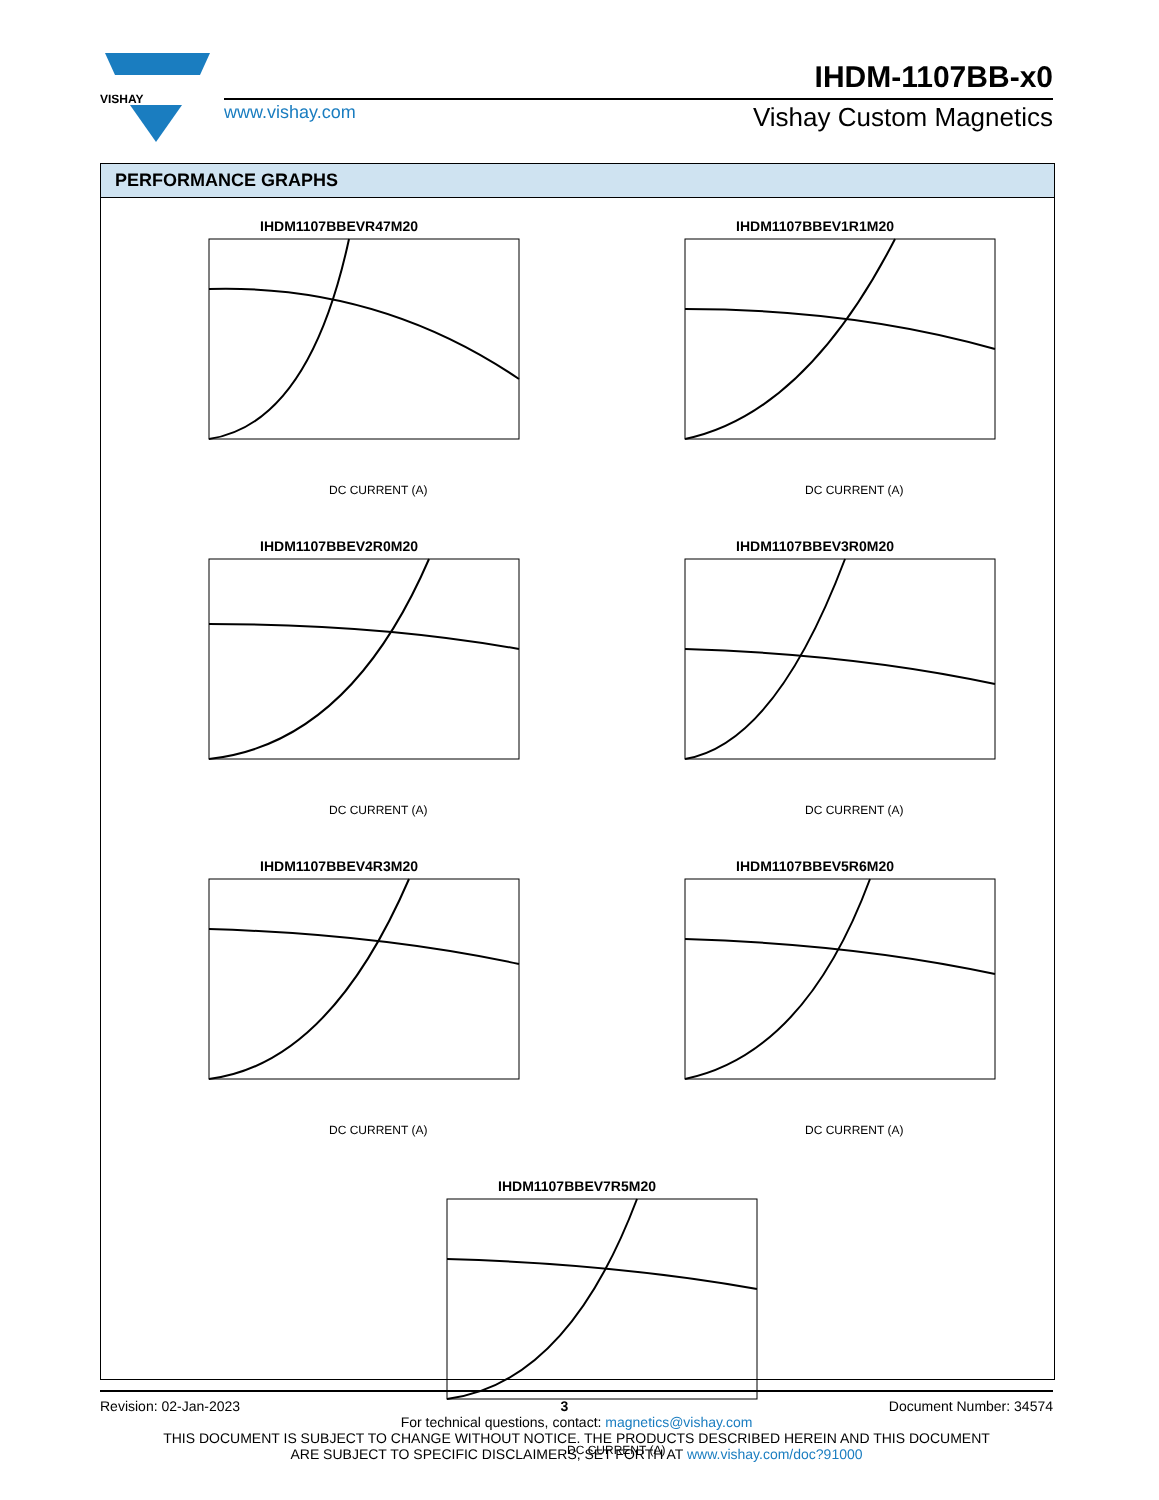VISHAY
IHDM-1107BB-x0
www.vishay.com Vishay Custom Magnetics
PERFORMANCE GRAPHS
IHDM1107BBEVR47M20
DC CURRENT (A)
IHDM1107BBEV1R1M20
DC CURRENT (A)
IHDM1107BBEV2R0M20
DC CURRENT (A)
IHDM1107BBEV3R0M20
DC CURRENT (A)
IHDM1107BBEV4R3M20
DC CURRENT (A)
IHDM1107BBEV5R6M20
DC CURRENT (A)
IHDM1107BBEV7R5M20
DC CURRENT (A)
Revision: 02-Jan-2023 3 Document Number: 34574
For technical questions, contact: magnetics@vishay.com
THIS DOCUMENT IS SUBJECT TO CHANGE WITHOUT NOTICE. THE PRODUCTS DESCRIBED HEREIN AND THIS DOCUMENT
ARE SUBJECT TO SPECIFIC DISCLAIMERS, SET FORTH AT www.vishay.com/doc?91000